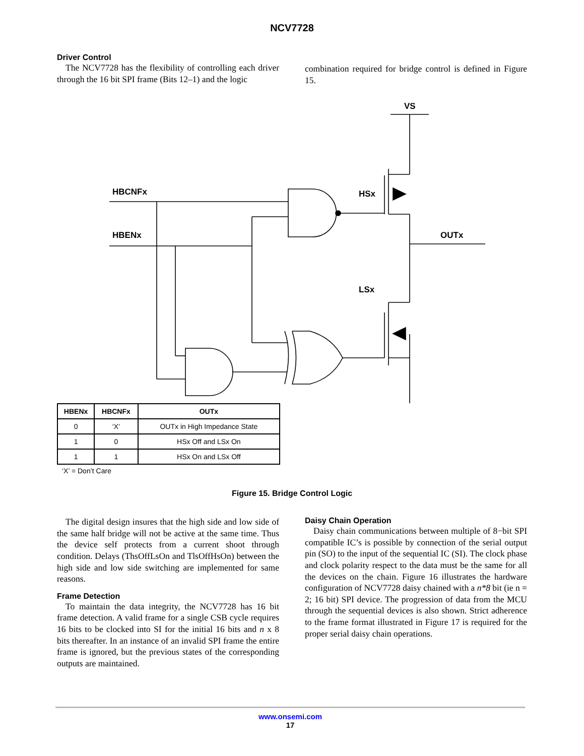NCV7728
Driver Control
The NCV7728 has the flexibility of controlling each driver through the 16 bit SPI frame (Bits 12–1) and the logic
combination required for bridge control is defined in Figure 15.
VS
HSx
HBCNFx
HBENx
OUTx
LSx
| HBENx | HBCNFx | OUTx |
| --- | --- | --- |
| 0 | ‘X’ | OUTx in High Impedance State |
| 1 | 0 | HSx Off and LSx On |
| 1 | 1 | HSx On and LSx Off |
‘X’ = Don’t Care
Figure 15. Bridge Control Logic
The digital design insures that the high side and low side of the same half bridge will not be active at the same time. Thus the device self protects from a current shoot through condition. Delays (ThsOffLsOn and TlsOffHsOn) between the high side and low side switching are implemented for same reasons.
Frame Detection
To maintain the data integrity, the NCV7728 has 16 bit frame detection. A valid frame for a single CSB cycle requires 16 bits to be clocked into SI for the initial 16 bits and n x 8 bits thereafter. In an instance of an invalid SPI frame the entire frame is ignored, but the previous states of the corresponding outputs are maintained.
Daisy Chain Operation
Daisy chain communications between multiple of 8−bit SPI compatible IC’s is possible by connection of the serial output pin (SO) to the input of the sequential IC (SI). The clock phase and clock polarity respect to the data must be the same for all the devices on the chain. Figure 16 illustrates the hardware configuration of NCV7728 daisy chained with a n*8 bit (ie n = 2; 16 bit) SPI device. The progression of data from the MCU through the sequential devices is also shown. Strict adherence to the frame format illustrated in Figure 17 is required for the proper serial daisy chain operations.
www.onsemi.com
17